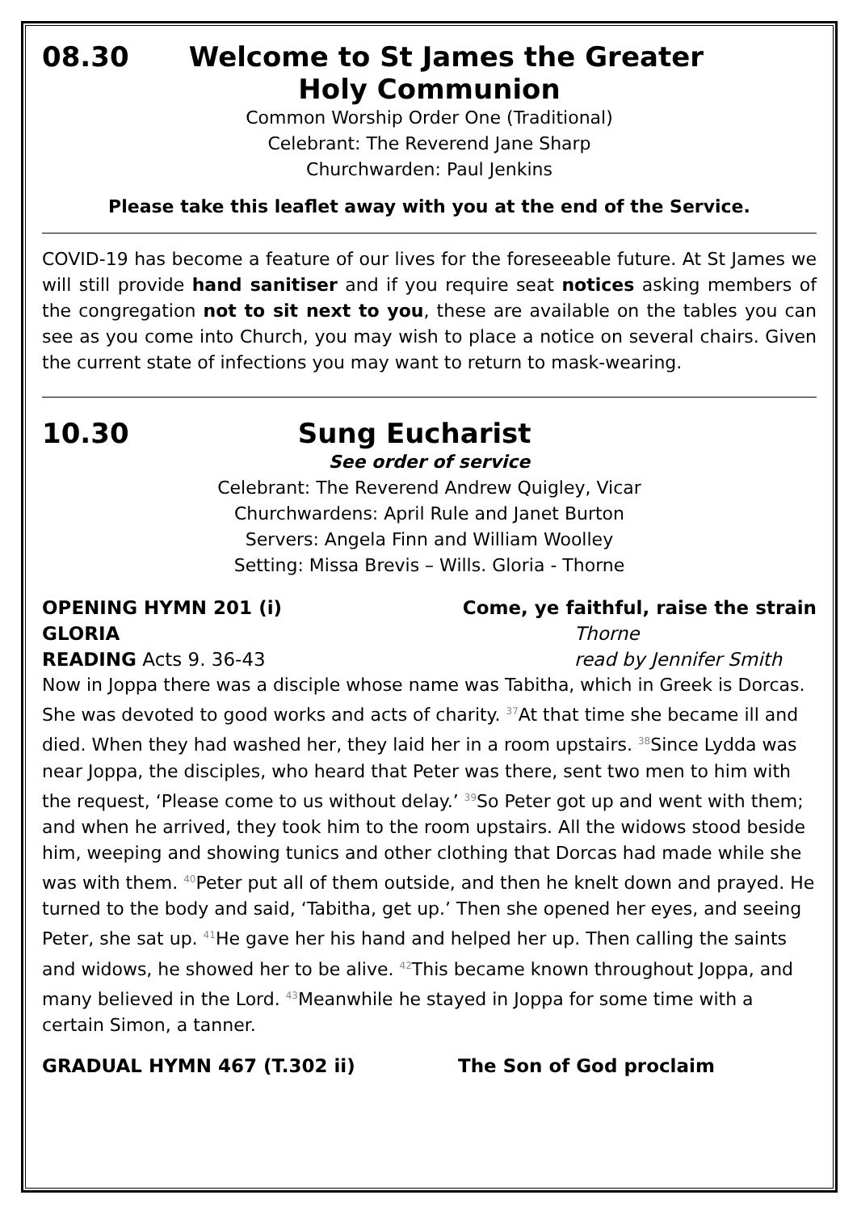08.30 Welcome to St James the Greater
Holy Communion
Common Worship Order One (Traditional)
Celebrant: The Reverend Jane Sharp
Churchwarden: Paul Jenkins
Please take this leaflet away with you at the end of the Service.
COVID-19 has become a feature of our lives for the foreseeable future. At St James we will still provide hand sanitiser and if you require seat notices asking members of the congregation not to sit next to you, these are available on the tables you can see as you come into Church, you may wish to place a notice on several chairs. Given the current state of infections you may want to return to mask-wearing.
10.30 Sung Eucharist
See order of service
Celebrant: The Reverend Andrew Quigley, Vicar
Churchwardens: April Rule and Janet Burton
Servers: Angela Finn and William Woolley
Setting: Missa Brevis – Wills. Gloria - Thorne
OPENING HYMN 201 (i) Come, ye faithful, raise the strain
GLORIA Thorne
READING Acts 9. 36-43 read by Jennifer Smith
Now in Joppa there was a disciple whose name was Tabitha, which in Greek is Dorcas. She was devoted to good works and acts of charity. <sup>37</sup>At that time she became ill and died. When they had washed her, they laid her in a room upstairs. <sup>38</sup>Since Lydda was near Joppa, the disciples, who heard that Peter was there, sent two men to him with the request, ‘Please come to us without delay.’ <sup>39</sup>So Peter got up and went with them; and when he arrived, they took him to the room upstairs. All the widows stood beside him, weeping and showing tunics and other clothing that Dorcas had made while she was with them. <sup>40</sup>Peter put all of them outside, and then he knelt down and prayed. He turned to the body and said, ‘Tabitha, get up.’ Then she opened her eyes, and seeing Peter, she sat up. <sup>41</sup>He gave her his hand and helped her up. Then calling the saints and widows, he showed her to be alive. <sup>42</sup>This became known throughout Joppa, and many believed in the Lord. <sup>43</sup>Meanwhile he stayed in Joppa for some time with a certain Simon, a tanner.
GRADUAL HYMN 467 (T.302 ii) The Son of God proclaim